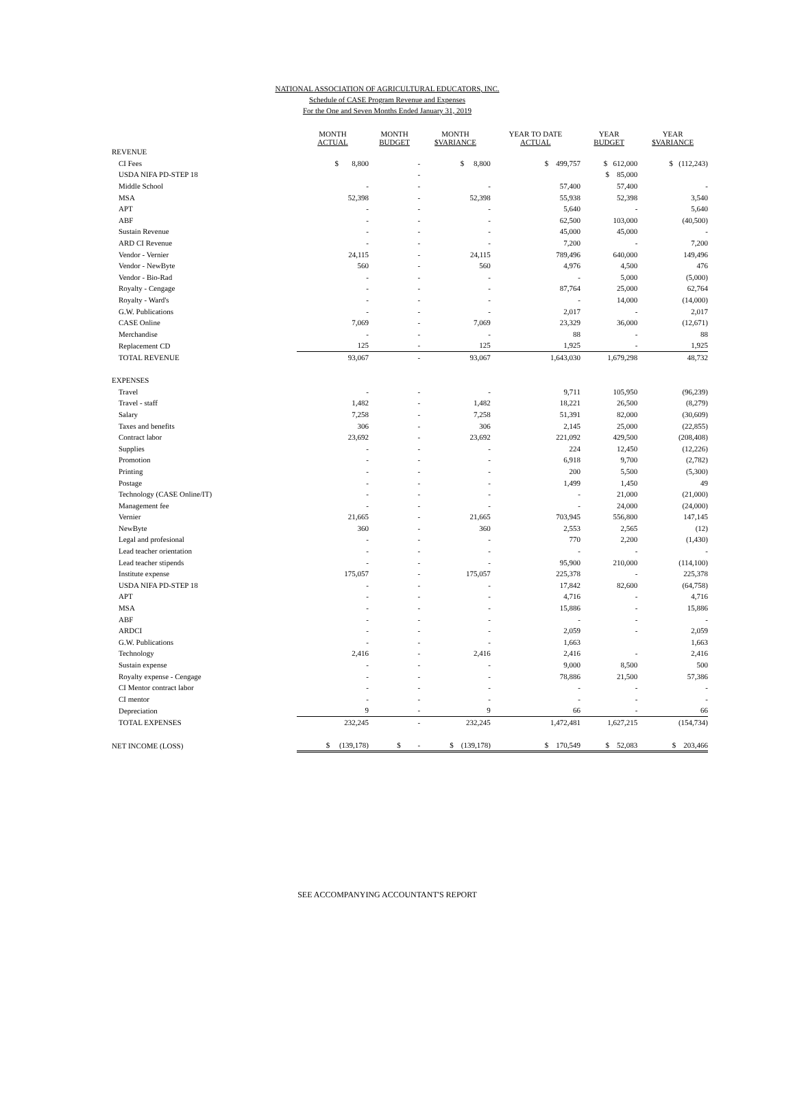NATIONAL ASSOCIATION OF AGRICULTURAL EDUCATORS, INC.
Schedule of CASE Program Revenue and Expenses
For the One and Seven Months Ended January 31, 2019
| | MONTH ACTUAL | MONTH BUDGET | MONTH $VARIANCE | YEAR TO DATE ACTUAL | YEAR BUDGET | YEAR $VARIANCE |
| --- | --- | --- | --- | --- | --- | --- |
| REVENUE | | | | | | |
| CI Fees | $ 8,800 | - | $ 8,800 | $ 499,757 | $ 612,000 | $ (112,243) |
| USDA NIFA PD-STEP 18 | | - | | | $ 85,000 | |
| Middle School | - | - | - | 57,400 | 57,400 | - |
| MSA | 52,398 | - | 52,398 | 55,938 | 52,398 | 3,540 |
| APT | - | - | - | 5,640 | - | 5,640 |
| ABF | - | - | - | 62,500 | 103,000 | (40,500) |
| Sustain Revenue | - | - | - | 45,000 | 45,000 | - |
| ARD CI Revenue | - | - | - | 7,200 | - | 7,200 |
| Vendor - Vernier | 24,115 | - | 24,115 | 789,496 | 640,000 | 149,496 |
| Vendor - NewByte | 560 | - | 560 | 4,976 | 4,500 | 476 |
| Vendor - Bio-Rad | - | - | - | - | 5,000 | (5,000) |
| Royalty - Cengage | - | - | - | 87,764 | 25,000 | 62,764 |
| Royalty - Ward's | - | - | - | - | 14,000 | (14,000) |
| G.W. Publications | - | - | - | 2,017 | - | 2,017 |
| CASE Online | 7,069 | - | 7,069 | 23,329 | 36,000 | (12,671) |
| Merchandise | - | - | - | 88 | - | 88 |
| Replacement CD | 125 | - | 125 | 1,925 | - | 1,925 |
| TOTAL REVENUE | 93,067 | - | 93,067 | 1,643,030 | 1,679,298 | 48,732 |
| EXPENSES | | | | | | |
| Travel | - | - | - | 9,711 | 105,950 | (96,239) |
| Travel - staff | 1,482 | - | 1,482 | 18,221 | 26,500 | (8,279) |
| Salary | 7,258 | - | 7,258 | 51,391 | 82,000 | (30,609) |
| Taxes and benefits | 306 | - | 306 | 2,145 | 25,000 | (22,855) |
| Contract labor | 23,692 | - | 23,692 | 221,092 | 429,500 | (208,408) |
| Supplies | - | - | - | 224 | 12,450 | (12,226) |
| Promotion | - | - | - | 6,918 | 9,700 | (2,782) |
| Printing | - | - | - | 200 | 5,500 | (5,300) |
| Postage | - | - | - | 1,499 | 1,450 | 49 |
| Technology (CASE Online/IT) | - | - | - | - | 21,000 | (21,000) |
| Management fee | - | - | - | - | 24,000 | (24,000) |
| Vernier | 21,665 | - | 21,665 | 703,945 | 556,800 | 147,145 |
| NewByte | 360 | - | 360 | 2,553 | 2,565 | (12) |
| Legal and profesional | - | - | - | 770 | 2,200 | (1,430) |
| Lead teacher orientation | - | - | - | - | - | - |
| Lead teacher stipends | - | - | - | 95,900 | 210,000 | (114,100) |
| Institute expense | 175,057 | - | 175,057 | 225,378 | - | 225,378 |
| USDA NIFA PD-STEP 18 | - | - | - | 17,842 | 82,600 | (64,758) |
| APT | - | - | - | 4,716 | - | 4,716 |
| MSA | - | - | - | 15,886 | - | 15,886 |
| ABF | - | - | - | - | - | - |
| ARDCI | - | - | - | 2,059 | - | 2,059 |
| G.W. Publications | - | - | - | 1,663 | | 1,663 |
| Technology | 2,416 | - | 2,416 | 2,416 | - | 2,416 |
| Sustain expense | - | - | - | 9,000 | 8,500 | 500 |
| Royalty expense - Cengage | - | - | - | 78,886 | 21,500 | 57,386 |
| CI Mentor contract labor | - | - | - | - | - | - |
| CI mentor | - | - | - | - | - | - |
| Depreciation | 9 | - | 9 | 66 | - | 66 |
| TOTAL EXPENSES | 232,245 | - | 232,245 | 1,472,481 | 1,627,215 | (154,734) |
| NET INCOME (LOSS) | $ (139,178) | $ - | $ (139,178) | $ 170,549 | $ 52,083 | $ 203,466 |
SEE ACCOMPANYING ACCOUNTANT'S REPORT